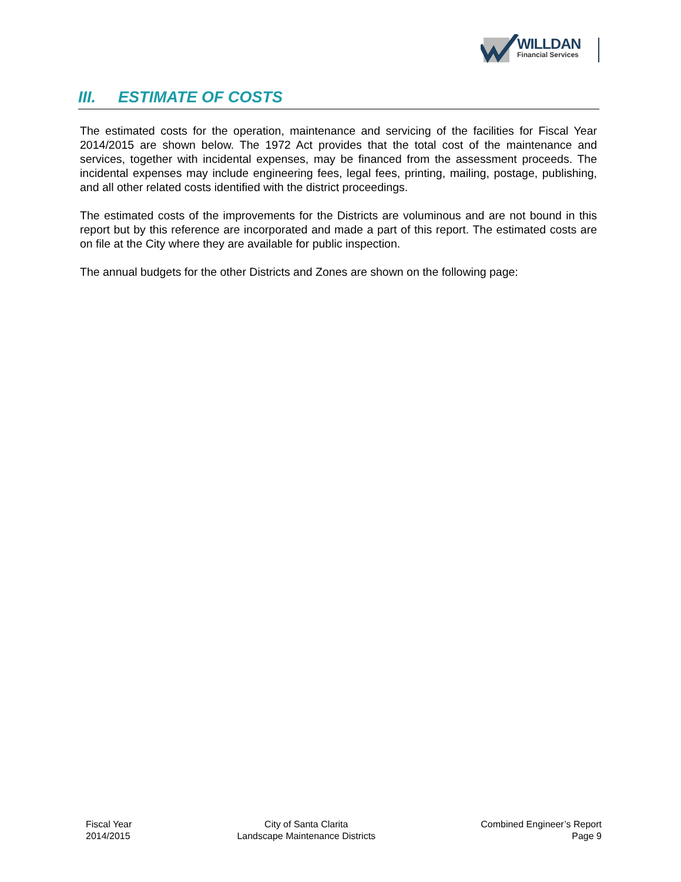WILLDAN
Financial Services
III. ESTIMATE OF COSTS
The estimated costs for the operation, maintenance and servicing of the facilities for Fiscal Year 2014/2015 are shown below. The 1972 Act provides that the total cost of the maintenance and services, together with incidental expenses, may be financed from the assessment proceeds. The incidental expenses may include engineering fees, legal fees, printing, mailing, postage, publishing, and all other related costs identified with the district proceedings.
The estimated costs of the improvements for the Districts are voluminous and are not bound in this report but by this reference are incorporated and made a part of this report. The estimated costs are on file at the City where they are available for public inspection.
The annual budgets for the other Districts and Zones are shown on the following page:
Fiscal Year
2014/2015
City of Santa Clarita
Landscape Maintenance Districts
Combined Engineer’s Report
Page 9